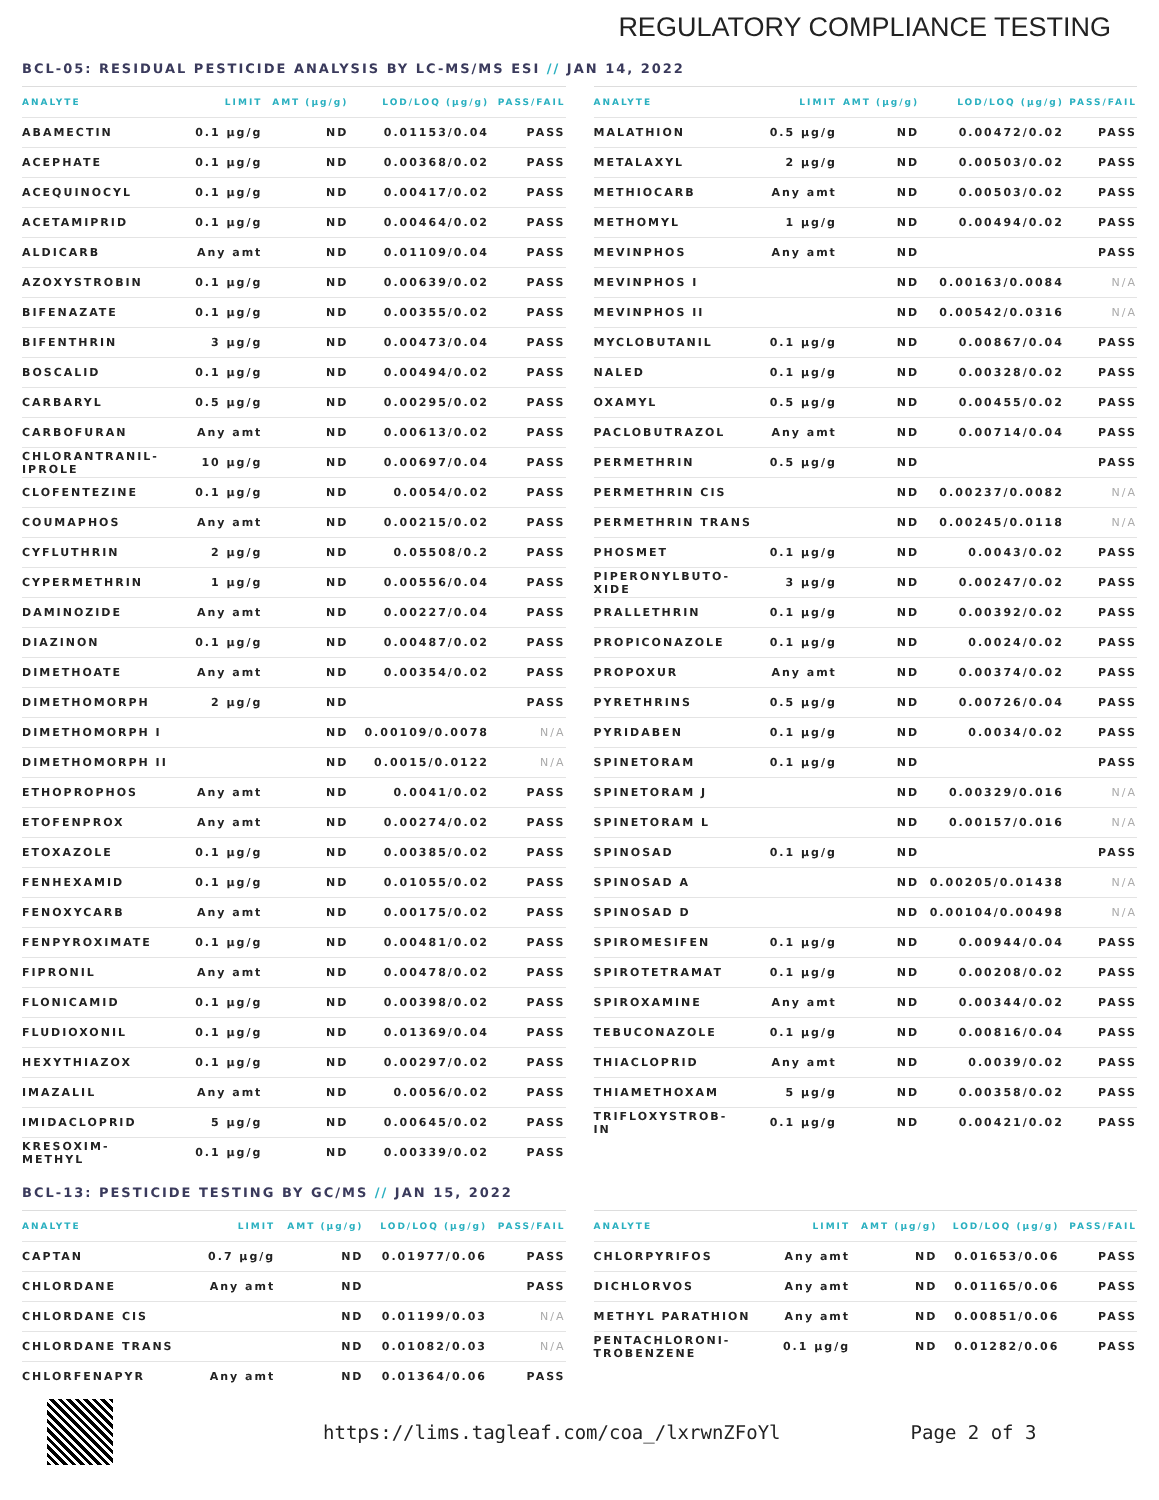REGULATORY COMPLIANCE TESTING
BCL-05: RESIDUAL PESTICIDE ANALYSIS BY LC-MS/MS ESI // JAN 14, 2022
| ANALYTE | LIMIT | AMT (μg/g) | LOD/LOQ (μg/g) | PASS/FAIL |
| --- | --- | --- | --- | --- |
| ABAMECTIN | 0.1 μg/g | ND | 0.01153/0.04 | PASS |
| ACEPHATE | 0.1 μg/g | ND | 0.00368/0.02 | PASS |
| ACEQUINOCYL | 0.1 μg/g | ND | 0.00417/0.02 | PASS |
| ACETAMIPRID | 0.1 μg/g | ND | 0.00464/0.02 | PASS |
| ALDICARB | Any amt | ND | 0.01109/0.04 | PASS |
| AZOXYSTROBIN | 0.1 μg/g | ND | 0.00639/0.02 | PASS |
| BIFENAZATE | 0.1 μg/g | ND | 0.00355/0.02 | PASS |
| BIFENTHRIN | 3 μg/g | ND | 0.00473/0.04 | PASS |
| BOSCALID | 0.1 μg/g | ND | 0.00494/0.02 | PASS |
| CARBARYL | 0.5 μg/g | ND | 0.00295/0.02 | PASS |
| CARBOFURAN | Any amt | ND | 0.00613/0.02 | PASS |
| CHLORANTRANIL- IPROLE | 10 μg/g | ND | 0.00697/0.04 | PASS |
| CLOFENTEZINE | 0.1 μg/g | ND | 0.0054/0.02 | PASS |
| COUMAPHOS | Any amt | ND | 0.00215/0.02 | PASS |
| CYFLUTHRIN | 2 μg/g | ND | 0.05508/0.2 | PASS |
| CYPERMETHRIN | 1 μg/g | ND | 0.00556/0.04 | PASS |
| DAMINOZIDE | Any amt | ND | 0.00227/0.04 | PASS |
| DIAZINON | 0.1 μg/g | ND | 0.00487/0.02 | PASS |
| DIMETHOATE | Any amt | ND | 0.00354/0.02 | PASS |
| DIMETHOMORPH | 2 μg/g | ND | | PASS |
| DIMETHOMORPH I | | ND | 0.00109/0.0078 | N/A |
| DIMETHOMORPH II | | ND | 0.0015/0.0122 | N/A |
| ETHOPROPHOS | Any amt | ND | 0.0041/0.02 | PASS |
| ETOFENPROX | Any amt | ND | 0.00274/0.02 | PASS |
| ETOXAZOLE | 0.1 μg/g | ND | 0.00385/0.02 | PASS |
| FENHEXAMID | 0.1 μg/g | ND | 0.01055/0.02 | PASS |
| FENOXYCARB | Any amt | ND | 0.00175/0.02 | PASS |
| FENPYROXIMATE | 0.1 μg/g | ND | 0.00481/0.02 | PASS |
| FIPRONIL | Any amt | ND | 0.00478/0.02 | PASS |
| FLONICAMID | 0.1 μg/g | ND | 0.00398/0.02 | PASS |
| FLUDIOXONIL | 0.1 μg/g | ND | 0.01369/0.04 | PASS |
| HEXYTHIAZOX | 0.1 μg/g | ND | 0.00297/0.02 | PASS |
| IMAZALIL | Any amt | ND | 0.0056/0.02 | PASS |
| IMIDACLOPRID | 5 μg/g | ND | 0.00645/0.02 | PASS |
| KRESOXIM- METHYL | 0.1 μg/g | ND | 0.00339/0.02 | PASS |
| ANALYTE | LIMIT | AMT (μg/g) | LOD/LOQ (μg/g) | PASS/FAIL |
| --- | --- | --- | --- | --- |
| MALATHION | 0.5 μg/g | ND | 0.00472/0.02 | PASS |
| METALAXYL | 2 μg/g | ND | 0.00503/0.02 | PASS |
| METHIOCARB | Any amt | ND | 0.00503/0.02 | PASS |
| METHOMYL | 1 μg/g | ND | 0.00494/0.02 | PASS |
| MEVINPHOS | Any amt | ND | | PASS |
| MEVINPHOS I | | ND | 0.00163/0.0084 | N/A |
| MEVINPHOS II | | ND | 0.00542/0.0316 | N/A |
| MYCLOBUTANIL | 0.1 μg/g | ND | 0.00867/0.04 | PASS |
| NALED | 0.1 μg/g | ND | 0.00328/0.02 | PASS |
| OXAMYL | 0.5 μg/g | ND | 0.00455/0.02 | PASS |
| PACLOBUTRAZOL | Any amt | ND | 0.00714/0.04 | PASS |
| PERMETHRIN | 0.5 μg/g | ND | | PASS |
| PERMETHRIN CIS | | ND | 0.00237/0.0082 | N/A |
| PERMETHRIN TRANS | | ND | 0.00245/0.0118 | N/A |
| PHOSMET | 0.1 μg/g | ND | 0.0043/0.02 | PASS |
| PIPERONYLBUTO- XIDE | 3 μg/g | ND | 0.00247/0.02 | PASS |
| PRALLETHRIN | 0.1 μg/g | ND | 0.00392/0.02 | PASS |
| PROPICONAZOLE | 0.1 μg/g | ND | 0.0024/0.02 | PASS |
| PROPOXUR | Any amt | ND | 0.00374/0.02 | PASS |
| PYRETHRINS | 0.5 μg/g | ND | 0.00726/0.04 | PASS |
| PYRIDABEN | 0.1 μg/g | ND | 0.0034/0.02 | PASS |
| SPINETORAM | 0.1 μg/g | ND | | PASS |
| SPINETORAM J | | ND | 0.00329/0.016 | N/A |
| SPINETORAM L | | ND | 0.00157/0.016 | N/A |
| SPINOSAD | 0.1 μg/g | ND | | PASS |
| SPINOSAD A | | ND | 0.00205/0.01438 | N/A |
| SPINOSAD D | | ND | 0.00104/0.00498 | N/A |
| SPIROMESIFEN | 0.1 μg/g | ND | 0.00944/0.04 | PASS |
| SPIROTETRAMAT | 0.1 μg/g | ND | 0.00208/0.02 | PASS |
| SPIROXAMINE | Any amt | ND | 0.00344/0.02 | PASS |
| TEBUCONAZOLE | 0.1 μg/g | ND | 0.00816/0.04 | PASS |
| THIACLOPRID | Any amt | ND | 0.0039/0.02 | PASS |
| THIAMETHOXAM | 5 μg/g | ND | 0.00358/0.02 | PASS |
| TRIFLOXYSTROB- IN | 0.1 μg/g | ND | 0.00421/0.02 | PASS |
BCL-13: PESTICIDE TESTING BY GC/MS // JAN 15, 2022
| ANALYTE | LIMIT | AMT (μg/g) | LOD/LOQ (μg/g) | PASS/FAIL |
| --- | --- | --- | --- | --- |
| CAPTAN | 0.7 μg/g | ND | 0.01977/0.06 | PASS |
| CHLORDANE | Any amt | ND | | PASS |
| CHLORDANE CIS | | ND | 0.01199/0.03 | N/A |
| CHLORDANE TRANS | | ND | 0.01082/0.03 | N/A |
| CHLORFENAPYR | Any amt | ND | 0.01364/0.06 | PASS |
| ANALYTE | LIMIT | AMT (μg/g) | LOD/LOQ (μg/g) | PASS/FAIL |
| --- | --- | --- | --- | --- |
| CHLORPYRIFOS | Any amt | ND | 0.01653/0.06 | PASS |
| DICHLORVOS | Any amt | ND | 0.01165/0.06 | PASS |
| METHYL PARATHION | Any amt | ND | 0.00851/0.06 | PASS |
| PENTACHLORONI- TROBENZENE | 0.1 μg/g | ND | 0.01282/0.06 | PASS |
https://lims.tagleaf.com/coa_/lxrwnZFoYl
Page 2 of 3